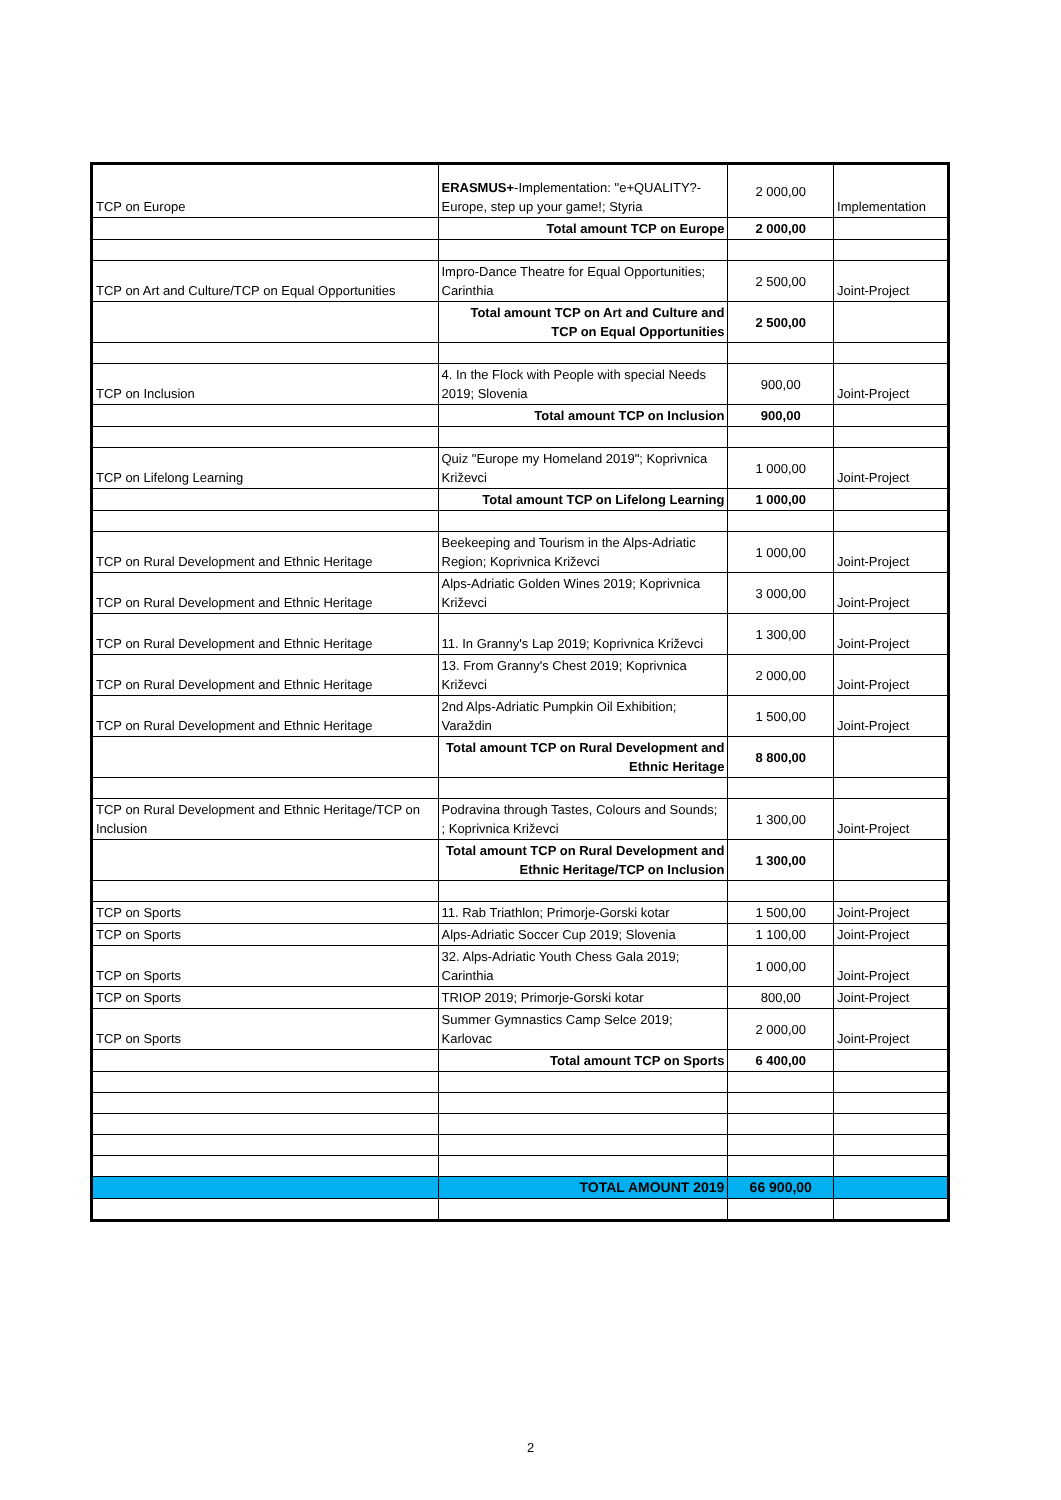| TCP on Europe | ERASMUS+ -Implementation: "e+QUALITY?-Europe, step up your game!; Styria | 2 000,00 | Implementation |
| | Total amount TCP on Europe | 2 000,00 | |
| TCP on Art and Culture/TCP on Equal Opportunities | Impro-Dance Theatre for Equal Opportunities; Carinthia | 2 500,00 | Joint-Project |
| | Total amount TCP on Art and Culture and TCP on Equal Opportunities | 2 500,00 | |
| TCP on Inclusion | 4. In the Flock with People with special Needs 2019; Slovenia | 900,00 | Joint-Project |
| | Total amount TCP on Inclusion | 900,00 | |
| TCP on Lifelong Learning | Quiz "Europe my Homeland 2019"; Koprivnica Križevci | 1 000,00 | Joint-Project |
| | Total amount TCP on Lifelong Learning | 1 000,00 | |
| TCP on Rural Development and Ethnic Heritage | Beekeeping and Tourism in the Alps-Adriatic Region; Koprivnica Križevci | 1 000,00 | Joint-Project |
| TCP on Rural Development and Ethnic Heritage | Alps-Adriatic Golden Wines 2019; Koprivnica Križevci | 3 000,00 | Joint-Project |
| TCP on Rural Development and Ethnic Heritage | 11. In Granny's Lap 2019; Koprivnica Križevci | 1 300,00 | Joint-Project |
| TCP on Rural Development and Ethnic Heritage | 13. From Granny's Chest 2019; Koprivnica Križevci | 2 000,00 | Joint-Project |
| TCP on Rural Development and Ethnic Heritage | 2nd Alps-Adriatic Pumpkin Oil Exhibition; Varaždin | 1 500,00 | Joint-Project |
| | Total amount TCP on Rural Development and Ethnic Heritage | 8 800,00 | |
| TCP on Rural Development and Ethnic Heritage/TCP on Inclusion | Podravina through Tastes, Colours and Sounds; ; Koprivnica Križevci | 1 300,00 | Joint-Project |
| | Total amount TCP on Rural Development and Ethnic Heritage/TCP on Inclusion | 1 300,00 | |
| TCP on Sports | 11. Rab Triathlon; Primorje-Gorski kotar | 1 500,00 | Joint-Project |
| TCP on Sports | Alps-Adriatic Soccer Cup 2019; Slovenia | 1 100,00 | Joint-Project |
| TCP on Sports | 32. Alps-Adriatic Youth Chess Gala 2019; Carinthia | 1 000,00 | Joint-Project |
| TCP on Sports | TRIOP 2019; Primorje-Gorski kotar | 800,00 | Joint-Project |
| TCP on Sports | Summer Gymnastics Camp Selce 2019; Karlovac | 2 000,00 | Joint-Project |
| | Total amount TCP on Sports | 6 400,00 | |
| | TOTAL AMOUNT 2019 | 66 900,00 | |
2